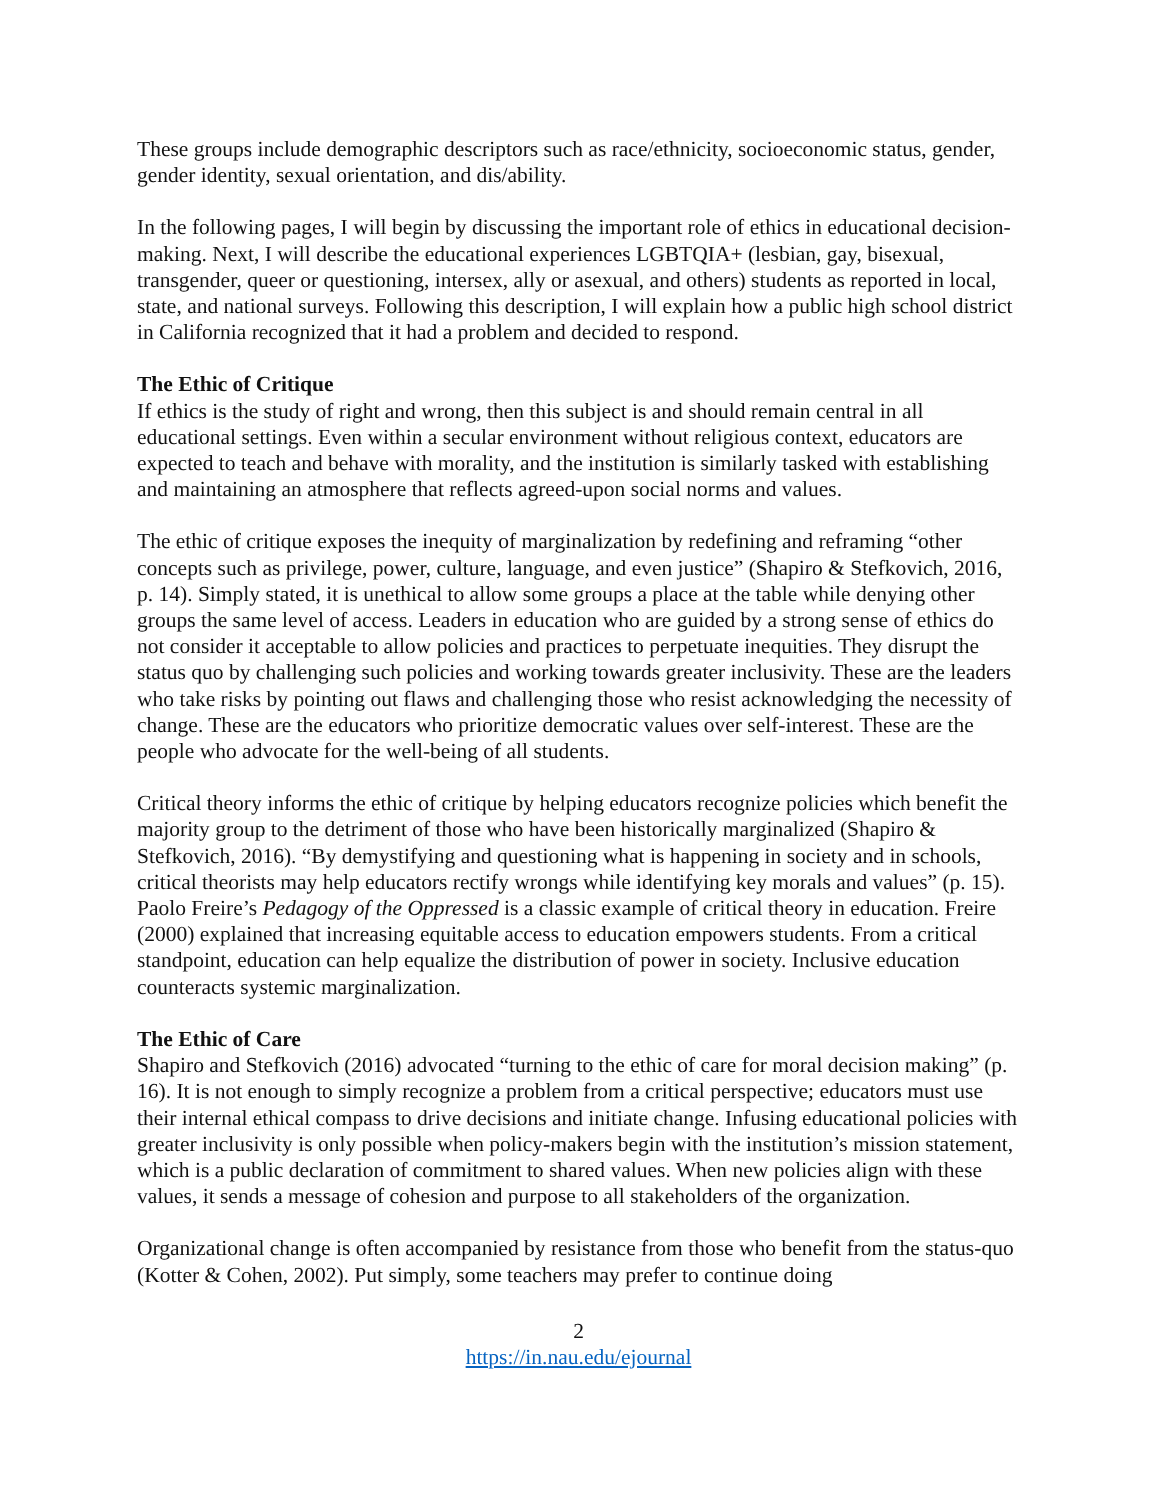These groups include demographic descriptors such as race/ethnicity, socioeconomic status, gender, gender identity, sexual orientation, and dis/ability.
In the following pages, I will begin by discussing the important role of ethics in educational decision-making. Next, I will describe the educational experiences LGBTQIA+ (lesbian, gay, bisexual, transgender, queer or questioning, intersex, ally or asexual, and others) students as reported in local, state, and national surveys. Following this description, I will explain how a public high school district in California recognized that it had a problem and decided to respond.
The Ethic of Critique
If ethics is the study of right and wrong, then this subject is and should remain central in all educational settings. Even within a secular environment without religious context, educators are expected to teach and behave with morality, and the institution is similarly tasked with establishing and maintaining an atmosphere that reflects agreed-upon social norms and values.
The ethic of critique exposes the inequity of marginalization by redefining and reframing “other concepts such as privilege, power, culture, language, and even justice” (Shapiro & Stefkovich, 2016, p. 14). Simply stated, it is unethical to allow some groups a place at the table while denying other groups the same level of access. Leaders in education who are guided by a strong sense of ethics do not consider it acceptable to allow policies and practices to perpetuate inequities. They disrupt the status quo by challenging such policies and working towards greater inclusivity. These are the leaders who take risks by pointing out flaws and challenging those who resist acknowledging the necessity of change. These are the educators who prioritize democratic values over self-interest. These are the people who advocate for the well-being of all students.
Critical theory informs the ethic of critique by helping educators recognize policies which benefit the majority group to the detriment of those who have been historically marginalized (Shapiro & Stefkovich, 2016). “By demystifying and questioning what is happening in society and in schools, critical theorists may help educators rectify wrongs while identifying key morals and values” (p. 15). Paolo Freire’s Pedagogy of the Oppressed is a classic example of critical theory in education. Freire (2000) explained that increasing equitable access to education empowers students. From a critical standpoint, education can help equalize the distribution of power in society. Inclusive education counteracts systemic marginalization.
The Ethic of Care
Shapiro and Stefkovich (2016) advocated “turning to the ethic of care for moral decision making” (p. 16). It is not enough to simply recognize a problem from a critical perspective; educators must use their internal ethical compass to drive decisions and initiate change. Infusing educational policies with greater inclusivity is only possible when policy-makers begin with the institution’s mission statement, which is a public declaration of commitment to shared values. When new policies align with these values, it sends a message of cohesion and purpose to all stakeholders of the organization.
Organizational change is often accompanied by resistance from those who benefit from the status-quo (Kotter & Cohen, 2002). Put simply, some teachers may prefer to continue doing
2
https://in.nau.edu/ejournal